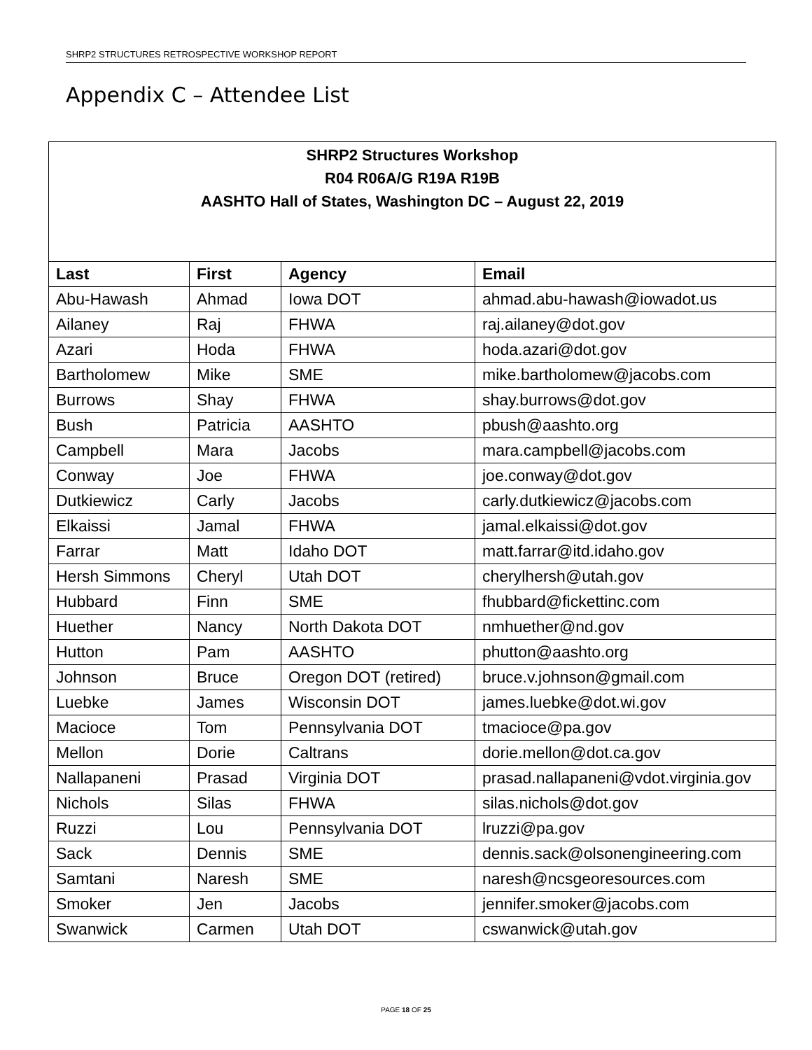SHRP2 STRUCTURES RETROSPECTIVE WORKSHOP REPORT
Appendix C – Attendee List
SHRP2 Structures Workshop
R04 R06A/G R19A R19B
AASHTO Hall of States, Washington DC – August 22, 2019
| Last | First | Agency | Email |
| --- | --- | --- | --- |
| Abu-Hawash | Ahmad | Iowa DOT | ahmad.abu-hawash@iowadot.us |
| Ailaney | Raj | FHWA | raj.ailaney@dot.gov |
| Azari | Hoda | FHWA | hoda.azari@dot.gov |
| Bartholomew | Mike | SME | mike.bartholomew@jacobs.com |
| Burrows | Shay | FHWA | shay.burrows@dot.gov |
| Bush | Patricia | AASHTO | pbush@aashto.org |
| Campbell | Mara | Jacobs | mara.campbell@jacobs.com |
| Conway | Joe | FHWA | joe.conway@dot.gov |
| Dutkiewicz | Carly | Jacobs | carly.dutkiewicz@jacobs.com |
| Elkaissi | Jamal | FHWA | jamal.elkaissi@dot.gov |
| Farrar | Matt | Idaho DOT | matt.farrar@itd.idaho.gov |
| Hersh Simmons | Cheryl | Utah DOT | cherylhersh@utah.gov |
| Hubbard | Finn | SME | fhubbard@fickettinc.com |
| Huether | Nancy | North Dakota DOT | nmhuether@nd.gov |
| Hutton | Pam | AASHTO | phutton@aashto.org |
| Johnson | Bruce | Oregon DOT (retired) | bruce.v.johnson@gmail.com |
| Luebke | James | Wisconsin DOT | james.luebke@dot.wi.gov |
| Macioce | Tom | Pennsylvania DOT | tmacioce@pa.gov |
| Mellon | Dorie | Caltrans | dorie.mellon@dot.ca.gov |
| Nallapaneni | Prasad | Virginia DOT | prasad.nallapaneni@vdot.virginia.gov |
| Nichols | Silas | FHWA | silas.nichols@dot.gov |
| Ruzzi | Lou | Pennsylvania DOT | lruzzi@pa.gov |
| Sack | Dennis | SME | dennis.sack@olsonengineering.com |
| Samtani | Naresh | SME | naresh@ncsgeoresources.com |
| Smoker | Jen | Jacobs | jennifer.smoker@jacobs.com |
| Swanwick | Carmen | Utah DOT | cswanwick@utah.gov |
PAGE 18 OF 25